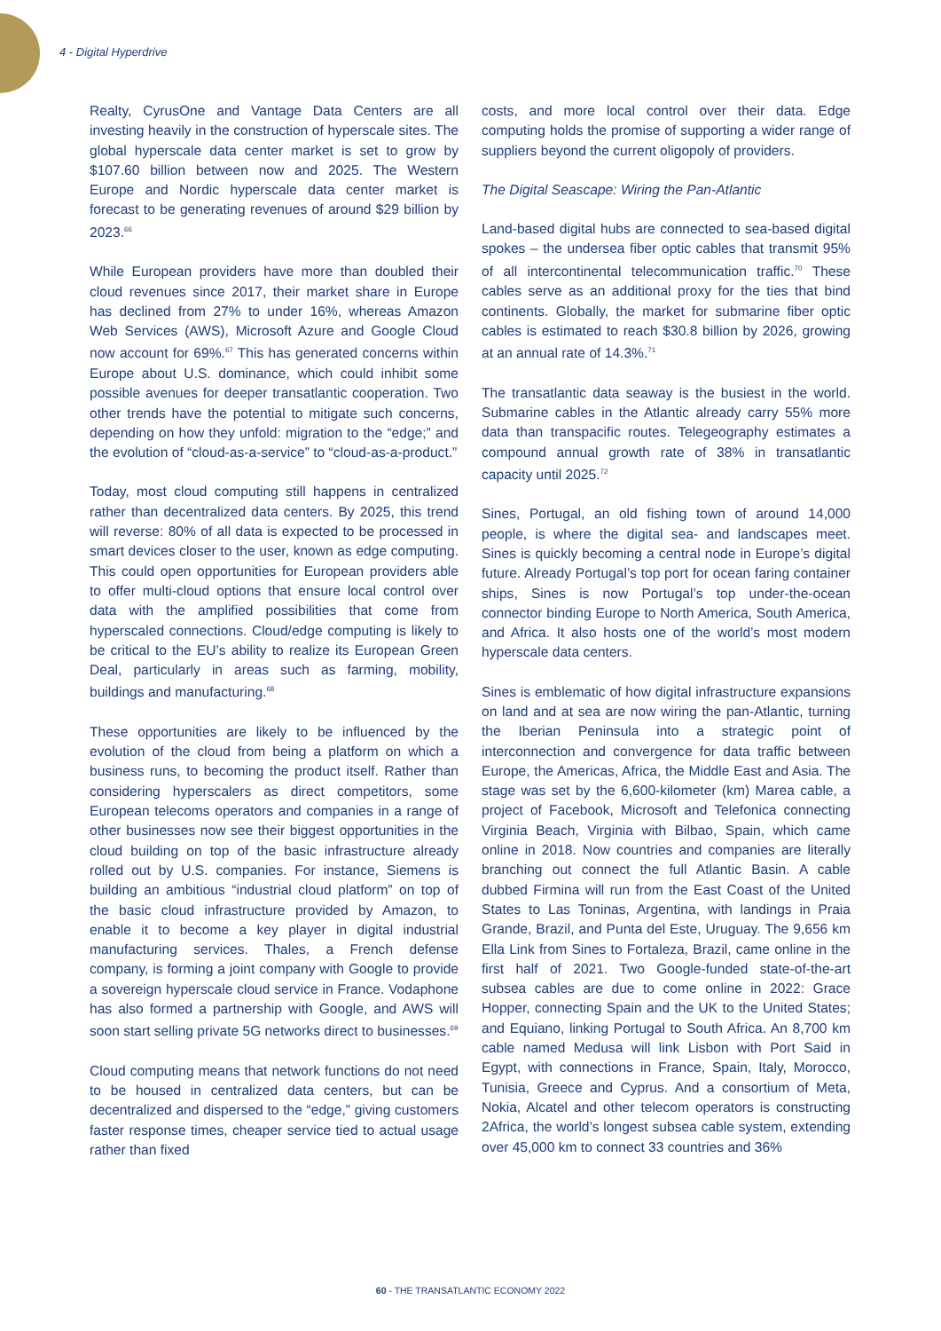4 - Digital Hyperdrive
Realty, CyrusOne and Vantage Data Centers are all investing heavily in the construction of hyperscale sites. The global hyperscale data center market is set to grow by $107.60 billion between now and 2025. The Western Europe and Nordic hyperscale data center market is forecast to be generating revenues of around $29 billion by 2023.<sup>66</sup>
While European providers have more than doubled their cloud revenues since 2017, their market share in Europe has declined from 27% to under 16%, whereas Amazon Web Services (AWS), Microsoft Azure and Google Cloud now account for 69%.<sup>67</sup> This has generated concerns within Europe about U.S. dominance, which could inhibit some possible avenues for deeper transatlantic cooperation. Two other trends have the potential to mitigate such concerns, depending on how they unfold: migration to the “edge;” and the evolution of “cloud-as-a-service” to “cloud-as-a-product.”
Today, most cloud computing still happens in centralized rather than decentralized data centers. By 2025, this trend will reverse: 80% of all data is expected to be processed in smart devices closer to the user, known as edge computing. This could open opportunities for European providers able to offer multi-cloud options that ensure local control over data with the amplified possibilities that come from hyperscaled connections. Cloud/edge computing is likely to be critical to the EU’s ability to realize its European Green Deal, particularly in areas such as farming, mobility, buildings and manufacturing.<sup>68</sup>
These opportunities are likely to be influenced by the evolution of the cloud from being a platform on which a business runs, to becoming the product itself. Rather than considering hyperscalers as direct competitors, some European telecoms operators and companies in a range of other businesses now see their biggest opportunities in the cloud building on top of the basic infrastructure already rolled out by U.S. companies. For instance, Siemens is building an ambitious “industrial cloud platform” on top of the basic cloud infrastructure provided by Amazon, to enable it to become a key player in digital industrial manufacturing services. Thales, a French defense company, is forming a joint company with Google to provide a sovereign hyperscale cloud service in France. Vodaphone has also formed a partnership with Google, and AWS will soon start selling private 5G networks direct to businesses.<sup>69</sup>
Cloud computing means that network functions do not need to be housed in centralized data centers, but can be decentralized and dispersed to the “edge,” giving customers faster response times, cheaper service tied to actual usage rather than fixed
costs, and more local control over their data. Edge computing holds the promise of supporting a wider range of suppliers beyond the current oligopoly of providers.
The Digital Seascape: Wiring the Pan-Atlantic
Land-based digital hubs are connected to sea-based digital spokes – the undersea fiber optic cables that transmit 95% of all intercontinental telecommunication traffic.<sup>70</sup> These cables serve as an additional proxy for the ties that bind continents. Globally, the market for submarine fiber optic cables is estimated to reach $30.8 billion by 2026, growing at an annual rate of 14.3%.<sup>71</sup>
The transatlantic data seaway is the busiest in the world. Submarine cables in the Atlantic already carry 55% more data than transpacific routes. Telegeography estimates a compound annual growth rate of 38% in transatlantic capacity until 2025.<sup>72</sup>
Sines, Portugal, an old fishing town of around 14,000 people, is where the digital sea- and landscapes meet. Sines is quickly becoming a central node in Europe’s digital future. Already Portugal’s top port for ocean faring container ships, Sines is now Portugal’s top under-the-ocean connector binding Europe to North America, South America, and Africa. It also hosts one of the world’s most modern hyperscale data centers.
Sines is emblematic of how digital infrastructure expansions on land and at sea are now wiring the pan-Atlantic, turning the Iberian Peninsula into a strategic point of interconnection and convergence for data traffic between Europe, the Americas, Africa, the Middle East and Asia. The stage was set by the 6,600-kilometer (km) Marea cable, a project of Facebook, Microsoft and Telefonica connecting Virginia Beach, Virginia with Bilbao, Spain, which came online in 2018. Now countries and companies are literally branching out connect the full Atlantic Basin. A cable dubbed Firmina will run from the East Coast of the United States to Las Toninas, Argentina, with landings in Praia Grande, Brazil, and Punta del Este, Uruguay. The 9,656 km Ella Link from Sines to Fortaleza, Brazil, came online in the first half of 2021. Two Google-funded state-of-the-art subsea cables are due to come online in 2022: Grace Hopper, connecting Spain and the UK to the United States; and Equiano, linking Portugal to South Africa. An 8,700 km cable named Medusa will link Lisbon with Port Said in Egypt, with connections in France, Spain, Italy, Morocco, Tunisia, Greece and Cyprus. And a consortium of Meta, Nokia, Alcatel and other telecom operators is constructing 2Africa, the world’s longest subsea cable system, extending over 45,000 km to connect 33 countries and 36%
60 - THE TRANSATLANTIC ECONOMY 2022